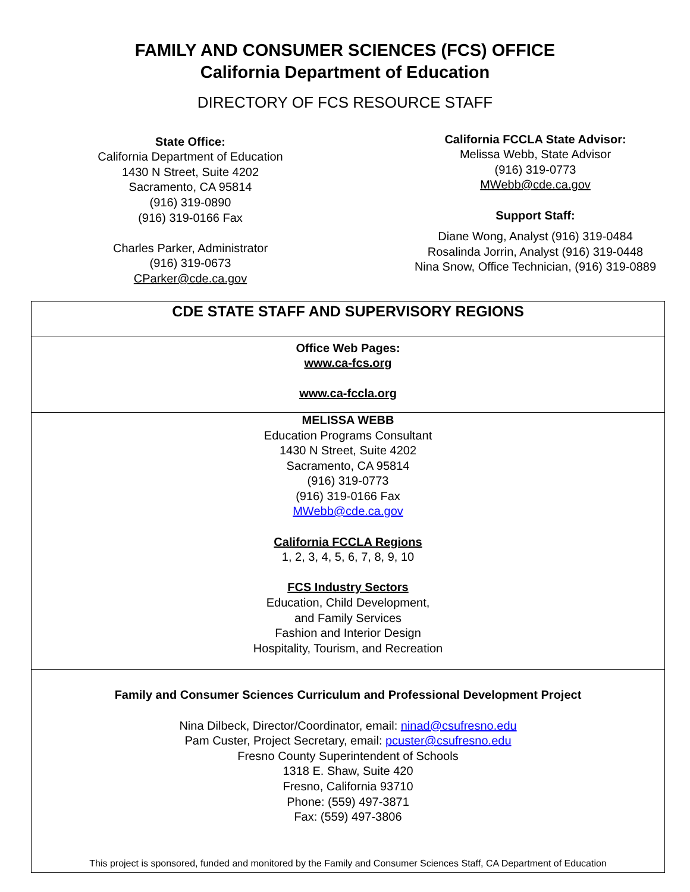FAMILY AND CONSUMER SCIENCES (FCS) OFFICE
California Department of Education
DIRECTORY OF FCS RESOURCE STAFF
State Office:
California Department of Education
1430 N Street, Suite 4202
Sacramento, CA 95814
(916) 319-0890
(916) 319-0166 Fax
Charles Parker, Administrator
(916) 319-0673
CParker@cde.ca.gov
California FCCLA State Advisor:
Melissa Webb, State Advisor
(916) 319-0773
MWebb@cde.ca.gov
Support Staff:
Diane Wong, Analyst (916) 319-0484
Rosalinda Jorrin, Analyst (916) 319-0448
Nina Snow, Office Technician, (916) 319-0889
| CDE STATE STAFF AND SUPERVISORY REGIONS |
| Office Web Pages: www.ca-fcs.org www.ca-fccla.org |
| MELISSA WEBB Education Programs Consultant 1430 N Street, Suite 4202 Sacramento, CA 95814 (916) 319-0773 (916) 319-0166 Fax MWebb@cde.ca.gov California FCCLA Regions 1, 2, 3, 4, 5, 6, 7, 8, 9, 10 FCS Industry Sectors Education, Child Development, and Family Services Fashion and Interior Design Hospitality, Tourism, and Recreation |
| Family and Consumer Sciences Curriculum and Professional Development Project Nina Dilbeck, Director/Coordinator, email: ninad@csufresno.edu Pam Custer, Project Secretary, email: pcuster@csufresno.edu Fresno County Superintendent of Schools 1318 E. Shaw, Suite 420 Fresno, California 93710 Phone: (559) 497-3871 Fax: (559) 497-3806 This project is sponsored, funded and monitored by the Family and Consumer Sciences Staff, CA Department of Education |